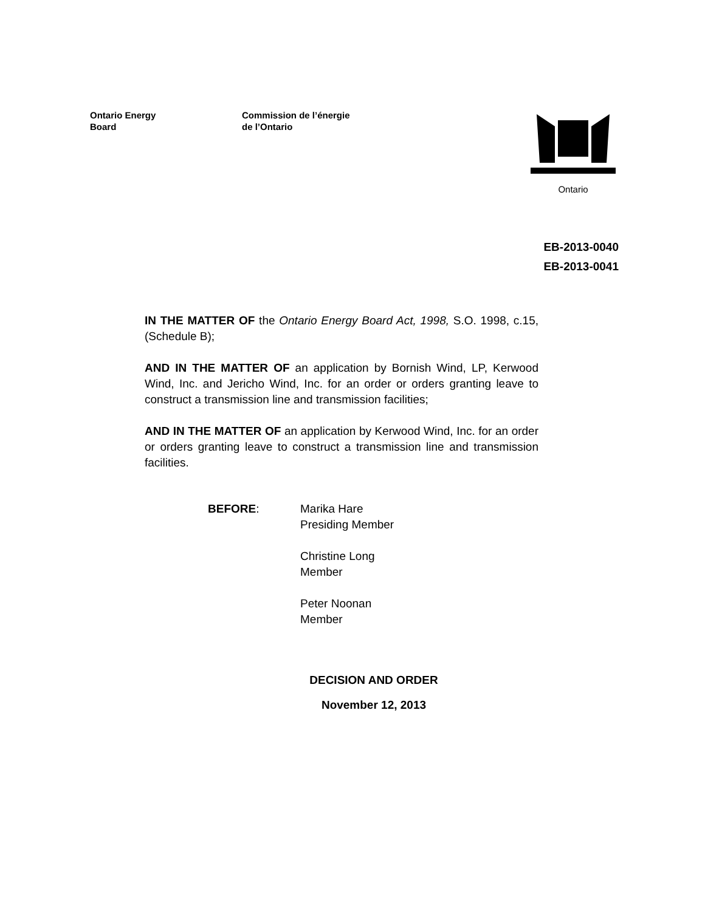Ontario Energy
Board
Commission de l’énergie
de l’Ontario
Ontario
EB-2013-0040
EB-2013-0041
IN THE MATTER OF the Ontario Energy Board Act, 1998, S.O. 1998, c.15, (Schedule B);
AND IN THE MATTER OF an application by Bornish Wind, LP, Kerwood Wind, Inc. and Jericho Wind, Inc. for an order or orders granting leave to construct a transmission line and transmission facilities;
AND IN THE MATTER OF an application by Kerwood Wind, Inc. for an order or orders granting leave to construct a transmission line and transmission facilities.
BEFORE: Marika Hare
Presiding Member
Christine Long
Member
Peter Noonan
Member
DECISION AND ORDER
November 12, 2013